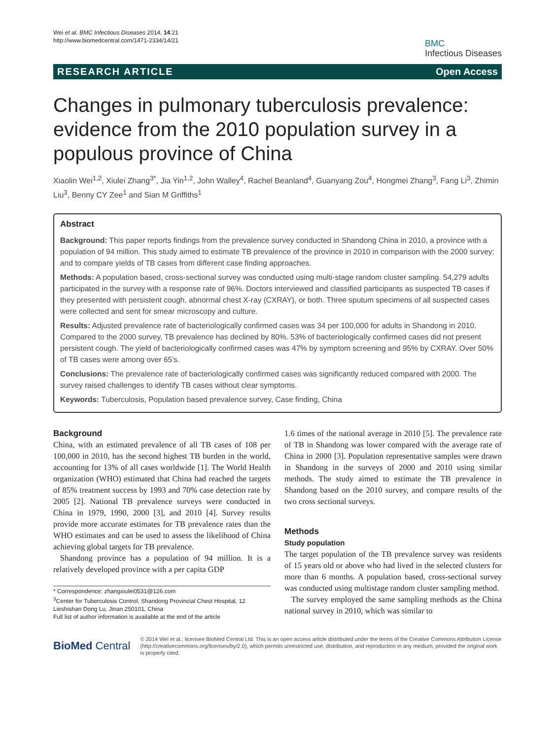Wei et al. BMC Infectious Diseases 2014, 14:21
http://www.biomedcentral.com/1471-2334/14/21
BMC
Infectious Diseases
RESEARCH ARTICLE Open Access
Changes in pulmonary tuberculosis prevalence: evidence from the 2010 population survey in a populous province of China
Xiaolin Wei<sup>1,2</sup>, Xiulei Zhang<sup>3*</sup>, Jia Yin<sup>1,2</sup>, John Walley<sup>4</sup>, Rachel Beanland<sup>4</sup>, Guanyang Zou<sup>4</sup>, Hongmei Zhang<sup>3</sup>, Fang Li<sup>3</sup>, Zhimin Liu<sup>3</sup>, Benny CY Zee<sup>1</sup> and Sian M Griffiths<sup>1</sup>
Abstract
Background: This paper reports findings from the prevalence survey conducted in Shandong China in 2010, a province with a population of 94 million. This study aimed to estimate TB prevalence of the province in 2010 in comparison with the 2000 survey; and to compare yields of TB cases from different case finding approaches.
Methods: A population based, cross-sectional survey was conducted using multi-stage random cluster sampling. 54,279 adults participated in the survey with a response rate of 96%. Doctors interviewed and classified participants as suspected TB cases if they presented with persistent cough, abnormal chest X-ray (CXRAY), or both. Three sputum specimens of all suspected cases were collected and sent for smear microscopy and culture.
Results: Adjusted prevalence rate of bacteriologically confirmed cases was 34 per 100,000 for adults in Shandong in 2010. Compared to the 2000 survey, TB prevalence has declined by 80%. 53% of bacteriologically confirmed cases did not present persistent cough. The yield of bacteriologically confirmed cases was 47% by symptom screening and 95% by CXRAY. Over 50% of TB cases were among over 65’s.
Conclusions: The prevalence rate of bacteriologically confirmed cases was significantly reduced compared with 2000. The survey raised challenges to identify TB cases without clear symptoms.
Keywords: Tuberculosis, Population based prevalence survey, Case finding, China
Background
China, with an estimated prevalence of all TB cases of 108 per 100,000 in 2010, has the second highest TB burden in the world, accounting for 13% of all cases worldwide [1]. The World Health organization (WHO) estimated that China had reached the targets of 85% treatment success by 1993 and 70% case detection rate by 2005 [2]. National TB prevalence surveys were conducted in China in 1979, 1990, 2000 [3], and 2010 [4]. Survey results provide more accurate estimates for TB prevalence rates than the WHO estimates and can be used to assess the likelihood of China achieving global targets for TB prevalence.
Shandong province has a population of 94 million. It is a relatively developed province with a per capita GDP
* Correspondence: zhangxiulei0531@126.com
<sup>3</sup> Center for Tuberculosis Control, Shandong Provincial Chest Hospital, 12 Lieshishan Dong Lu, Jinan 250101, China
Full list of author information is available at the end of the article
1.6 times of the national average in 2010 [5]. The prevalence rate of TB in Shandong was lower compared with the average rate of China in 2000 [3]. Population representative samples were drawn in Shandong in the surveys of 2000 and 2010 using similar methods. The study aimed to estimate the TB prevalence in Shandong based on the 2010 survey, and compare results of the two cross sectional surveys.
Methods
Study population
The target population of the TB prevalence survey was residents of 15 years old or above who had lived in the selected clusters for more than 6 months. A population based, cross-sectional survey was conducted using multistage random cluster sampling method.
The survey employed the same sampling methods as the China national survey in 2010, which was similar to
BioMed Central
© 2014 Wei et al.; licensee BioMed Central Ltd. This is an open access article distributed under the terms of the Creative Commons Attribution License (http://creativecommons.org/licenses/by/2.0), which permits unrestricted use, distribution, and reproduction in any medium, provided the original work is properly cited.